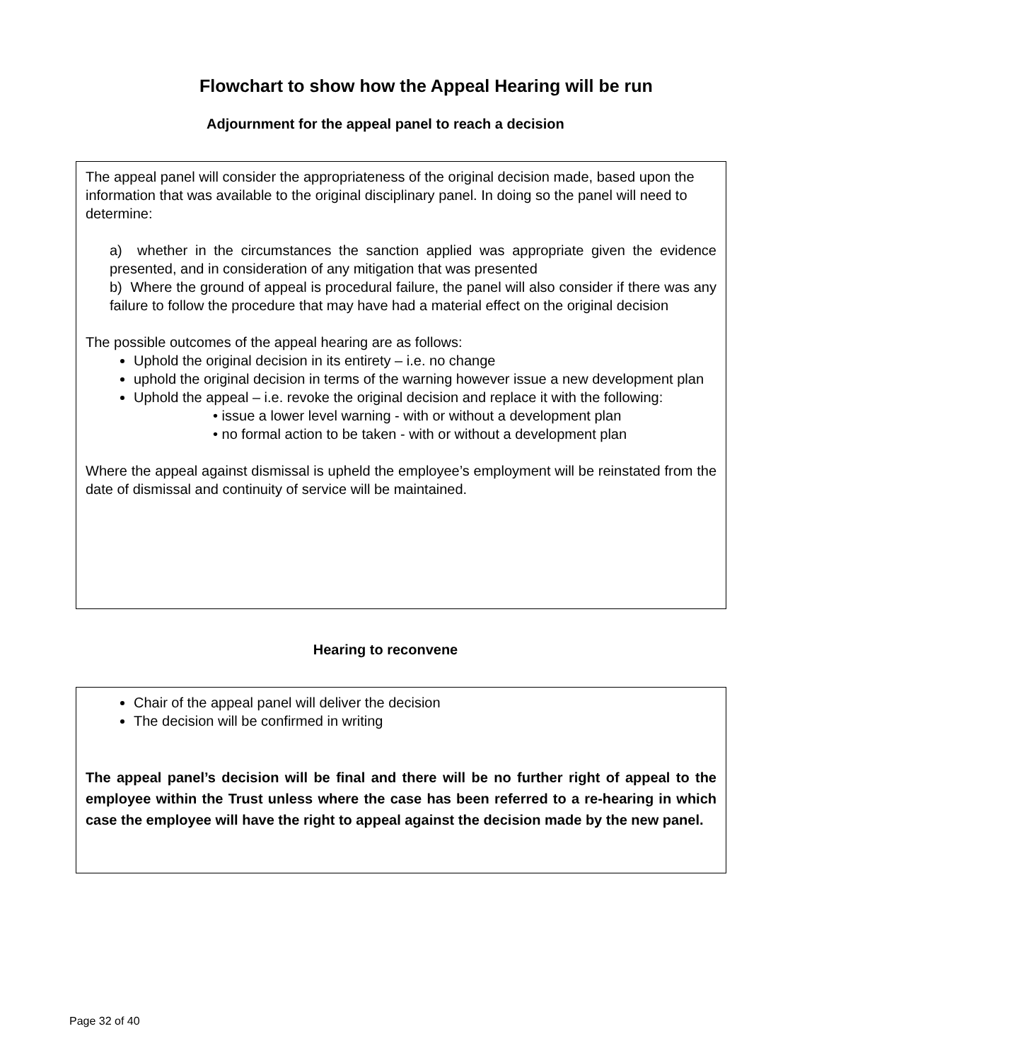Flowchart to show how the Appeal Hearing will be run
Adjournment for the appeal panel to reach a decision
The appeal panel will consider the appropriateness of the original decision made, based upon the information that was available to the original disciplinary panel. In doing so the panel will need to determine:
a) whether in the circumstances the sanction applied was appropriate given the evidence presented, and in consideration of any mitigation that was presented
b) Where the ground of appeal is procedural failure, the panel will also consider if there was any failure to follow the procedure that may have had a material effect on the original decision
The possible outcomes of the appeal hearing are as follows:
Uphold the original decision in its entirety – i.e. no change
uphold the original decision in terms of the warning however issue a new development plan
Uphold the appeal – i.e. revoke the original decision and replace it with the following:
• issue a lower level warning - with or without a development plan
• no formal action to be taken - with or without a development plan
Where the appeal against dismissal is upheld the employee’s employment will be reinstated from the date of dismissal and continuity of service will be maintained.
Hearing to reconvene
Chair of the appeal panel will deliver the decision
The decision will be confirmed in writing
The appeal panel’s decision will be final and there will be no further right of appeal to the employee within the Trust unless where the case has been referred to a re-hearing in which case the employee will have the right to appeal against the decision made by the new panel.
Page 32 of 40